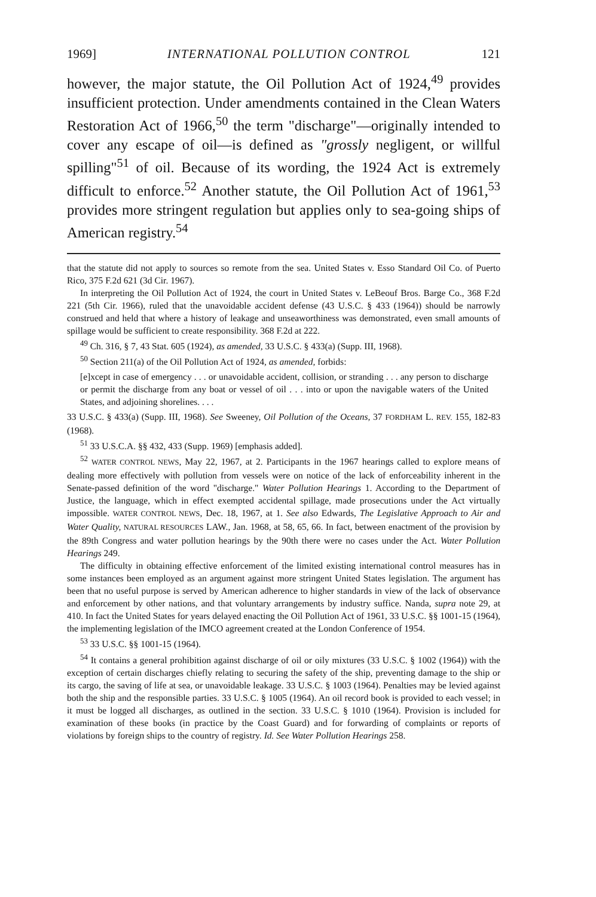1969] INTERNATIONAL POLLUTION CONTROL 121
however, the major statute, the Oil Pollution Act of 1924,<sup>49</sup> provides insufficient protection. Under amendments contained in the Clean Waters Restoration Act of 1966,<sup>50</sup> the term "discharge"—originally intended to cover any escape of oil—is defined as "grossly negligent, or willful spilling"<sup>51</sup> of oil. Because of its wording, the 1924 Act is extremely difficult to enforce.<sup>52</sup> Another statute, the Oil Pollution Act of 1961,<sup>53</sup> provides more stringent regulation but applies only to sea-going ships of American registry.<sup>54</sup>
that the statute did not apply to sources so remote from the sea. United States v. Esso Standard Oil Co. of Puerto Rico, 375 F.2d 621 (3d Cir. 1967).
In interpreting the Oil Pollution Act of 1924, the court in United States v. LeBeouf Bros. Barge Co., 368 F.2d 221 (5th Cir. 1966), ruled that the unavoidable accident defense (43 U.S.C. § 433 (1964)) should be narrowly construed and held that where a history of leakage and unseaworthiness was demonstrated, even small amounts of spillage would be sufficient to create responsibility. 368 F.2d at 222.
<sup>49</sup> Ch. 316, § 7, 43 Stat. 605 (1924), as amended, 33 U.S.C. § 433(a) (Supp. III, 1968).
<sup>50</sup> Section 211(a) of the Oil Pollution Act of 1924, as amended, forbids:
[e]xcept in case of emergency . . . or unavoidable accident, collision, or stranding . . . any person to discharge or permit the discharge from any boat or vessel of oil . . . into or upon the navigable waters of the United States, and adjoining shorelines. . . .
33 U.S.C. § 433(a) (Supp. III, 1968). See Sweeney, Oil Pollution of the Oceans, 37 FORDHAM L. REV. 155, 182-83 (1968).
<sup>51</sup> 33 U.S.C.A. §§ 432, 433 (Supp. 1969) [emphasis added].
<sup>52</sup> WATER CONTROL NEWS, May 22, 1967, at 2. Participants in the 1967 hearings called to explore means of dealing more effectively with pollution from vessels were on notice of the lack of enforceability inherent in the Senate-passed definition of the word "discharge." Water Pollution Hearings 1. According to the Department of Justice, the language, which in effect exempted accidental spillage, made prosecutions under the Act virtually impossible. WATER CONTROL NEWS, Dec. 18, 1967, at 1. See also Edwards, The Legislative Approach to Air and Water Quality, NATURAL RESOURCES LAW., Jan. 1968, at 58, 65, 66. In fact, between enactment of the provision by the 89th Congress and water pollution hearings by the 90th there were no cases under the Act. Water Pollution Hearings 249.
The difficulty in obtaining effective enforcement of the limited existing international control measures has in some instances been employed as an argument against more stringent United States legislation. The argument has been that no useful purpose is served by American adherence to higher standards in view of the lack of observance and enforcement by other nations, and that voluntary arrangements by industry suffice. Nanda, supra note 29, at 410. In fact the United States for years delayed enacting the Oil Pollution Act of 1961, 33 U.S.C. §§ 1001-15 (1964), the implementing legislation of the IMCO agreement created at the London Conference of 1954.
<sup>53</sup> 33 U.S.C. §§ 1001-15 (1964).
<sup>54</sup> It contains a general prohibition against discharge of oil or oily mixtures (33 U.S.C. § 1002 (1964)) with the exception of certain discharges chiefly relating to securing the safety of the ship, preventing damage to the ship or its cargo, the saving of life at sea, or unavoidable leakage. 33 U.S.C. § 1003 (1964). Penalties may be levied against both the ship and the responsible parties. 33 U.S.C. § 1005 (1964). An oil record book is provided to each vessel; in it must be logged all discharges, as outlined in the section. 33 U.S.C. § 1010 (1964). Provision is included for examination of these books (in practice by the Coast Guard) and for forwarding of complaints or reports of violations by foreign ships to the country of registry. Id. See Water Pollution Hearings 258.